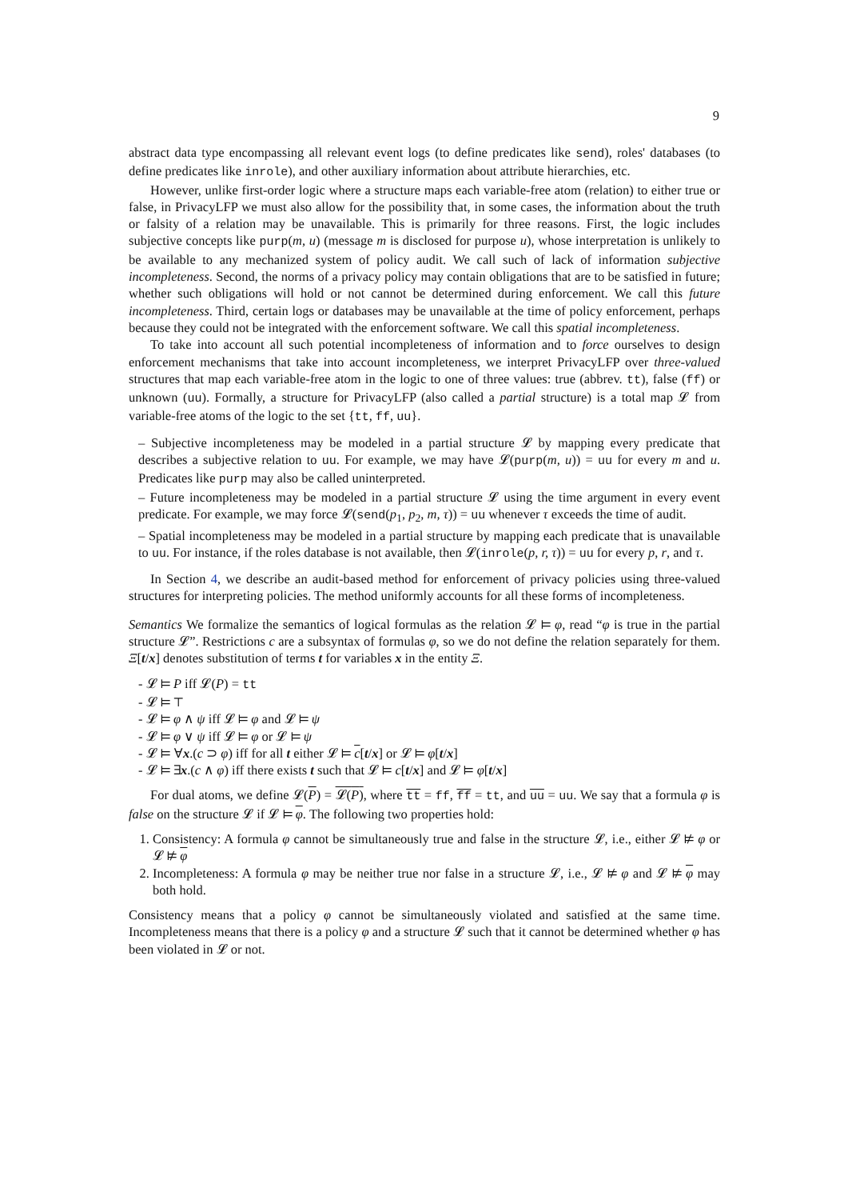9
abstract data type encompassing all relevant event logs (to define predicates like send), roles' databases (to define predicates like inrole), and other auxiliary information about attribute hierarchies, etc.
However, unlike first-order logic where a structure maps each variable-free atom (relation) to either true or false, in PrivacyLFP we must also allow for the possibility that, in some cases, the information about the truth or falsity of a relation may be unavailable. This is primarily for three reasons. First, the logic includes subjective concepts like purp(m, u) (message m is disclosed for purpose u), whose interpretation is unlikely to be available to any mechanized system of policy audit. We call such of lack of information subjective incompleteness. Second, the norms of a privacy policy may contain obligations that are to be satisfied in future; whether such obligations will hold or not cannot be determined during enforcement. We call this future incompleteness. Third, certain logs or databases may be unavailable at the time of policy enforcement, perhaps because they could not be integrated with the enforcement software. We call this spatial incompleteness.
To take into account all such potential incompleteness of information and to force ourselves to design enforcement mechanisms that take into account incompleteness, we interpret PrivacyLFP over three-valued structures that map each variable-free atom in the logic to one of three values: true (abbrev. tt), false (ff) or unknown (uu). Formally, a structure for PrivacyLFP (also called a partial structure) is a total map 𝓛 from variable-free atoms of the logic to the set {tt, ff, uu}.
– Subjective incompleteness may be modeled in a partial structure 𝓛 by mapping every predicate that describes a subjective relation to uu. For example, we may have 𝓛(purp(m, u)) = uu for every m and u. Predicates like purp may also be called uninterpreted.
– Future incompleteness may be modeled in a partial structure 𝓛 using the time argument in every event predicate. For example, we may force 𝓛(send(p<sub>1</sub>, p<sub>2</sub>, m, τ)) = uu whenever τ exceeds the time of audit.
– Spatial incompleteness may be modeled in a partial structure by mapping each predicate that is unavailable to uu. For instance, if the roles database is not available, then 𝓛(inrole(p, r, τ)) = uu for every p, r, and τ.
In Section 4, we describe an audit-based method for enforcement of privacy policies using three-valued structures for interpreting policies. The method uniformly accounts for all these forms of incompleteness.
Semantics We formalize the semantics of logical formulas as the relation 𝓛 ⊨ φ, read “φ is true in the partial structure 𝓛”. Restrictions c are a subsyntax of formulas φ, so we do not define the relation separately for them. Ξ[t/x] denotes substitution of terms t for variables x in the entity Ξ.
- 𝓛 ⊨ P iff 𝓛(P) = tt
- 𝓛 ⊨ ⊤
- 𝓛 ⊨ φ ∧ ψ iff 𝓛 ⊨ φ and 𝓛 ⊨ ψ
- 𝓛 ⊨ φ ∨ ψ iff 𝓛 ⊨ φ or 𝓛 ⊨ ψ
- 𝓛 ⊨ ∀x.(c ⊃ φ) iff for all t either 𝓛 ⊨ c[t/x] or 𝓛 ⊨ φ[t/x]
- 𝓛 ⊨ ∃x.(c ∧ φ) iff there exists t such that 𝓛 ⊨ c[t/x] and 𝓛 ⊨ φ[t/x]
For dual atoms, we define 𝓛(P) = 𝓛(P), where tt = ff, ff = tt, and uu = uu. We say that a formula φ is false on the structure 𝓛 if 𝓛 ⊨ φ. The following two properties hold:
1. Consistency: A formula φ cannot be simultaneously true and false in the structure 𝓛, i.e., either 𝓛 ⊭ φ or 𝓛 ⊭ φ
2. Incompleteness: A formula φ may be neither true nor false in a structure 𝓛, i.e., 𝓛 ⊭ φ and 𝓛 ⊭ φ may both hold.
Consistency means that a policy φ cannot be simultaneously violated and satisfied at the same time. Incompleteness means that there is a policy φ and a structure 𝓛 such that it cannot be determined whether φ has been violated in 𝓛 or not.